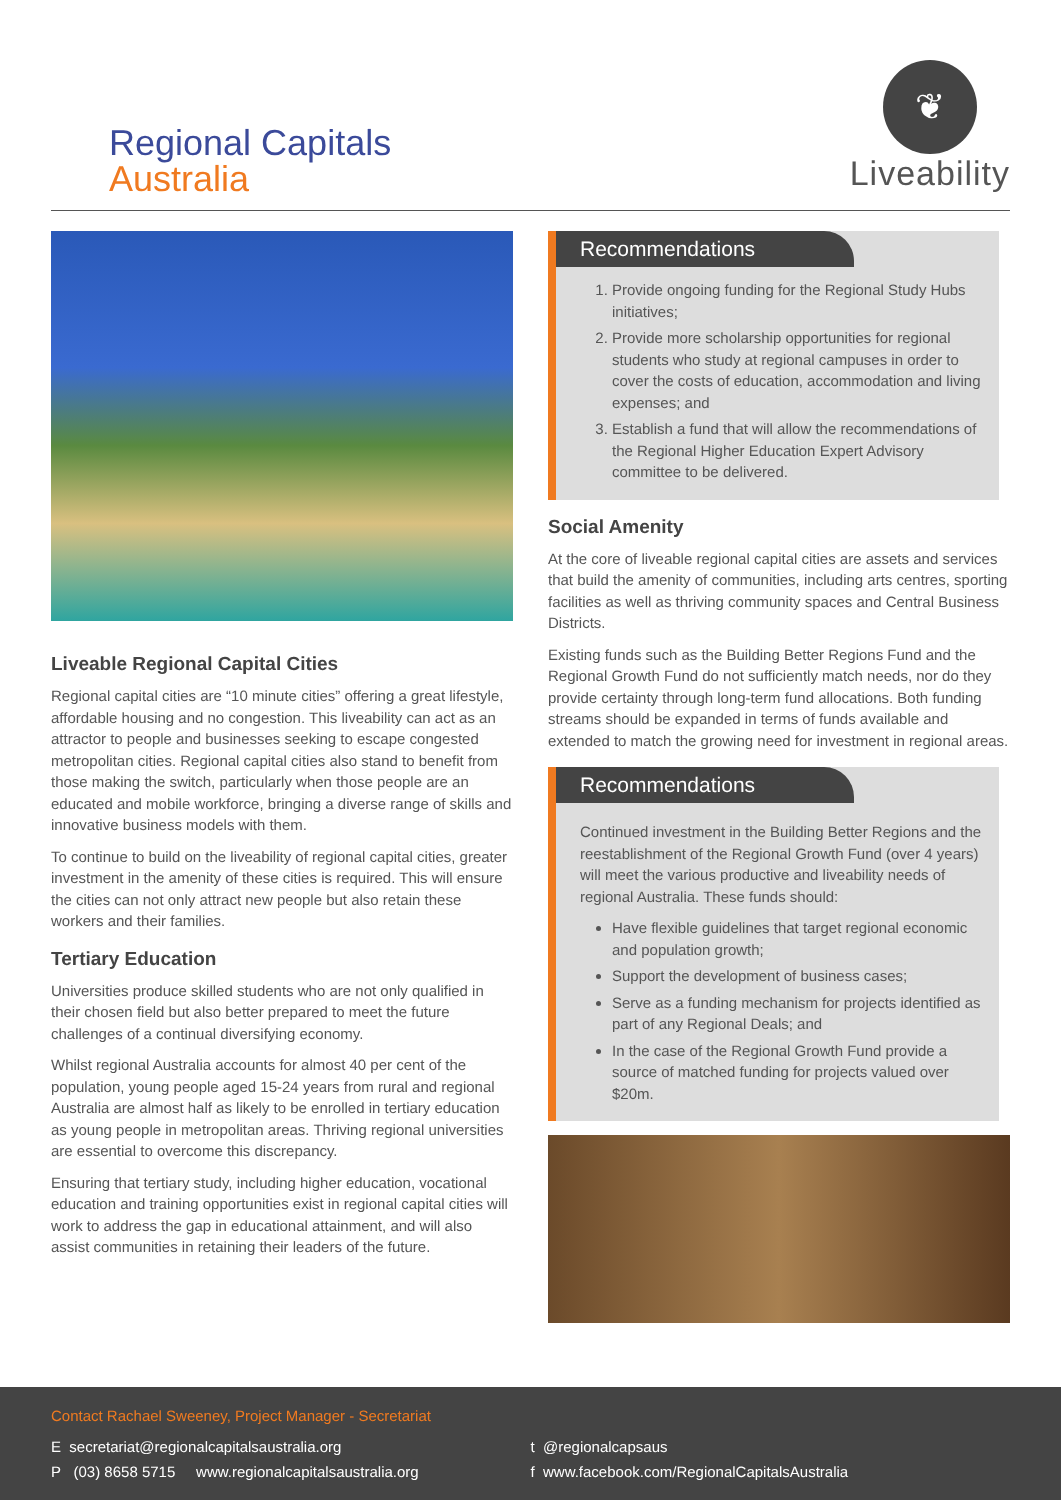Regional Capitals
Australia
❦
Liveability
Liveable Regional Capital Cities
Regional capital cities are “10 minute cities” offering a great lifestyle, affordable housing and no congestion. This liveability can act as an attractor to people and businesses seeking to escape congested metropolitan cities. Regional capital cities also stand to benefit from those making the switch, particularly when those people are an educated and mobile workforce, bringing a diverse range of skills and innovative business models with them.
To continue to build on the liveability of regional capital cities, greater investment in the amenity of these cities is required. This will ensure the cities can not only attract new people but also retain these workers and their families.
Tertiary Education
Universities produce skilled students who are not only qualified in their chosen field but also better prepared to meet the future challenges of a continual diversifying economy.
Whilst regional Australia accounts for almost 40 per cent of the population, young people aged 15-24 years from rural and regional Australia are almost half as likely to be enrolled in tertiary education as young people in metropolitan areas. Thriving regional universities are essential to overcome this discrepancy.
Ensuring that tertiary study, including higher education, vocational education and training opportunities exist in regional capital cities will work to address the gap in educational attainment, and will also assist communities in retaining their leaders of the future.
Recommendations
1. Provide ongoing funding for the Regional Study Hubs initiatives;
2. Provide more scholarship opportunities for regional students who study at regional campuses in order to cover the costs of education, accommodation and living expenses; and
3. Establish a fund that will allow the recommendations of the Regional Higher Education Expert Advisory committee to be delivered.
Social Amenity
At the core of liveable regional capital cities are assets and services that build the amenity of communities, including arts centres, sporting facilities as well as thriving community spaces and Central Business Districts.
Existing funds such as the Building Better Regions Fund and the Regional Growth Fund do not sufficiently match needs, nor do they provide certainty through long-term fund allocations. Both funding streams should be expanded in terms of funds available and extended to match the growing need for investment in regional areas.
Recommendations
Continued investment in the Building Better Regions and the reestablishment of the Regional Growth Fund (over 4 years) will meet the various productive and liveability needs of regional Australia. These funds should:
Have flexible guidelines that target regional economic and population growth;
Support the development of business cases;
Serve as a funding mechanism for projects identified as part of any Regional Deals; and
In the case of the Regional Growth Fund provide a source of matched funding for projects valued over $20m.
Contact Rachael Sweeney, Project Manager - Secretariat
E secretariat@regionalcapitalsaustralia.org
P (03) 8658 5715 www.regionalcapitalsaustralia.org
t @regionalcapsaus
f www.facebook.com/RegionalCapitalsAustralia